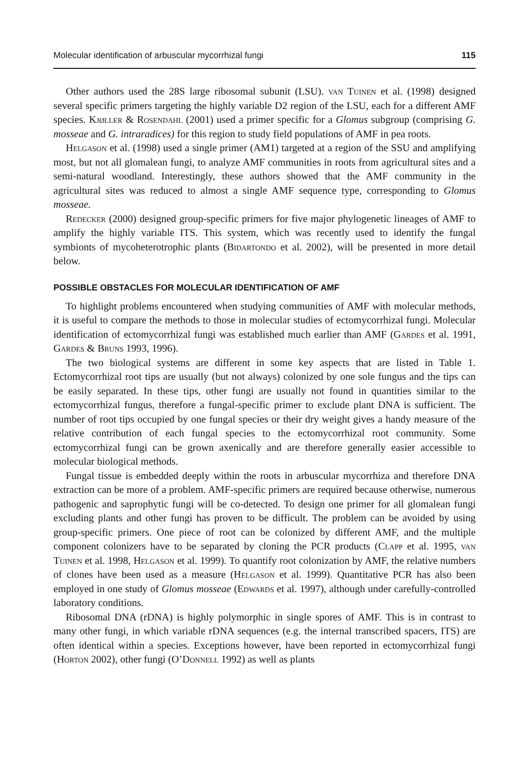Molecular identification of arbuscular mycorrhizal fungi 115
Other authors used the 28S large ribosomal subunit (LSU). van Tuinen et al. (1998) designed several specific primers targeting the highly variable D2 region of the LSU, each for a different AMF species. Kjøller & Rosendahl (2001) used a primer specific for a Glomus subgroup (comprising G. mosseae and G. intraradices) for this region to study field populations of AMF in pea roots.
Helgason et al. (1998) used a single primer (AM1) targeted at a region of the SSU and amplifying most, but not all glomalean fungi, to analyze AMF communities in roots from agricultural sites and a semi-natural woodland. Interestingly, these authors showed that the AMF community in the agricultural sites was reduced to almost a single AMF sequence type, corresponding to Glomus mosseae.
Redecker (2000) designed group-specific primers for five major phylogenetic lineages of AMF to amplify the highly variable ITS. This system, which was recently used to identify the fungal symbionts of mycoheterotrophic plants (Bidartondo et al. 2002), will be presented in more detail below.
POSSIBLE OBSTACLES FOR MOLECULAR IDENTIFICATION OF AMF
To highlight problems encountered when studying communities of AMF with molecular methods, it is useful to compare the methods to those in molecular studies of ectomycorrhizal fungi. Molecular identification of ectomycorrhizal fungi was established much earlier than AMF (Gardes et al. 1991, Gardes & Bruns 1993, 1996).
The two biological systems are different in some key aspects that are listed in Table 1. Ectomycorrhizal root tips are usually (but not always) colonized by one sole fungus and the tips can be easily separated. In these tips, other fungi are usually not found in quantities similar to the ectomycorrhizal fungus, therefore a fungal-specific primer to exclude plant DNA is sufficient. The number of root tips occupied by one fungal species or their dry weight gives a handy measure of the relative contribution of each fungal species to the ectomycorrhizal root community. Some ectomycorrhizal fungi can be grown axenically and are therefore generally easier accessible to molecular biological methods.
Fungal tissue is embedded deeply within the roots in arbuscular mycorrhiza and therefore DNA extraction can be more of a problem. AMF-specific primers are required because otherwise, numerous pathogenic and saprophytic fungi will be co-detected. To design one primer for all glomalean fungi excluding plants and other fungi has proven to be difficult. The problem can be avoided by using group-specific primers. One piece of root can be colonized by different AMF, and the multiple component colonizers have to be separated by cloning the PCR products (Clapp et al. 1995, van Tuinen et al. 1998, Helgason et al. 1999). To quantify root colonization by AMF, the relative numbers of clones have been used as a measure (Helgason et al. 1999). Quantitative PCR has also been employed in one study of Glomus mosseae (Edwards et al. 1997), although under carefully-controlled laboratory conditions.
Ribosomal DNA (rDNA) is highly polymorphic in single spores of AMF. This is in contrast to many other fungi, in which variable rDNA sequences (e.g. the internal transcribed spacers, ITS) are often identical within a species. Exceptions however, have been reported in ectomycorrhizal fungi (Horton 2002), other fungi (O’Donnell 1992) as well as plants